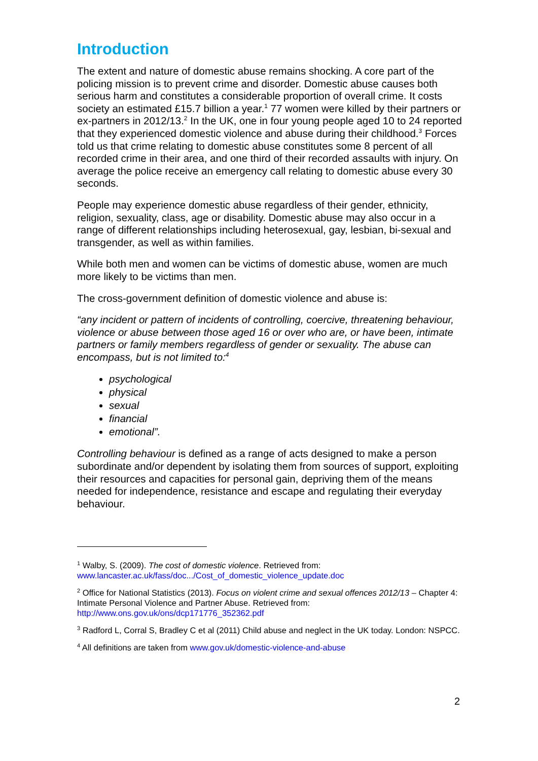Introduction
The extent and nature of domestic abuse remains shocking. A core part of the policing mission is to prevent crime and disorder. Domestic abuse causes both serious harm and constitutes a considerable proportion of overall crime. It costs society an estimated £15.7 billion a year.<sup>1</sup> 77 women were killed by their partners or ex-partners in 2012/13.<sup>2</sup> In the UK, one in four young people aged 10 to 24 reported that they experienced domestic violence and abuse during their childhood.<sup>3</sup> Forces told us that crime relating to domestic abuse constitutes some 8 percent of all recorded crime in their area, and one third of their recorded assaults with injury. On average the police receive an emergency call relating to domestic abuse every 30 seconds.
People may experience domestic abuse regardless of their gender, ethnicity, religion, sexuality, class, age or disability. Domestic abuse may also occur in a range of different relationships including heterosexual, gay, lesbian, bi-sexual and transgender, as well as within families.
While both men and women can be victims of domestic abuse, women are much more likely to be victims than men.
The cross-government definition of domestic violence and abuse is:
“any incident or pattern of incidents of controlling, coercive, threatening behaviour, violence or abuse between those aged 16 or over who are, or have been, intimate partners or family members regardless of gender or sexuality. The abuse can encompass, but is not limited to:<sup>4</sup>
psychological
physical
sexual
financial
emotional”.
Controlling behaviour is defined as a range of acts designed to make a person subordinate and/or dependent by isolating them from sources of support, exploiting their resources and capacities for personal gain, depriving them of the means needed for independence, resistance and escape and regulating their everyday behaviour.
<sup>1</sup> Walby, S. (2009). The cost of domestic violence. Retrieved from: www.lancaster.ac.uk/fass/doc.../Cost_of_domestic_violence_update.doc
<sup>2</sup> Office for National Statistics (2013). Focus on violent crime and sexual offences 2012/13 – Chapter 4: Intimate Personal Violence and Partner Abuse. Retrieved from: http://www.ons.gov.uk/ons/dcp171776_352362.pdf
<sup>3</sup> Radford L, Corral S, Bradley C et al (2011) Child abuse and neglect in the UK today. London: NSPCC.
<sup>4</sup> All definitions are taken from www.gov.uk/domestic-violence-and-abuse
2